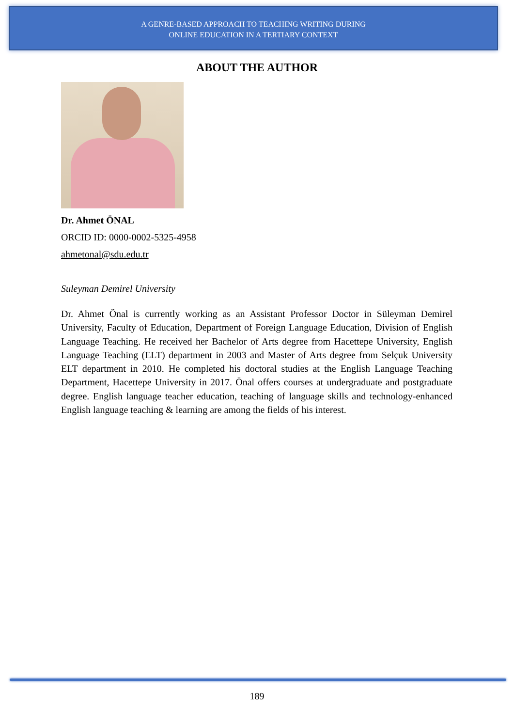A GENRE-BASED APPROACH TO TEACHING WRITING DURING
ONLINE EDUCATION IN A TERTIARY CONTEXT
ABOUT THE AUTHOR
Dr. Ahmet ÖNAL
ORCID ID: 0000-0002-5325-4958
ahmetonal@sdu.edu.tr
Suleyman Demirel University
Dr. Ahmet Önal is currently working as an Assistant Professor Doctor in Süleyman Demirel University, Faculty of Education, Department of Foreign Language Education, Division of English Language Teaching. He received her Bachelor of Arts degree from Hacettepe University, English Language Teaching (ELT) department in 2003 and Master of Arts degree from Selçuk University ELT department in 2010. He completed his doctoral studies at the English Language Teaching Department, Hacettepe University in 2017. Önal offers courses at undergraduate and postgraduate degree. English language teacher education, teaching of language skills and technology-enhanced English language teaching & learning are among the fields of his interest.
189